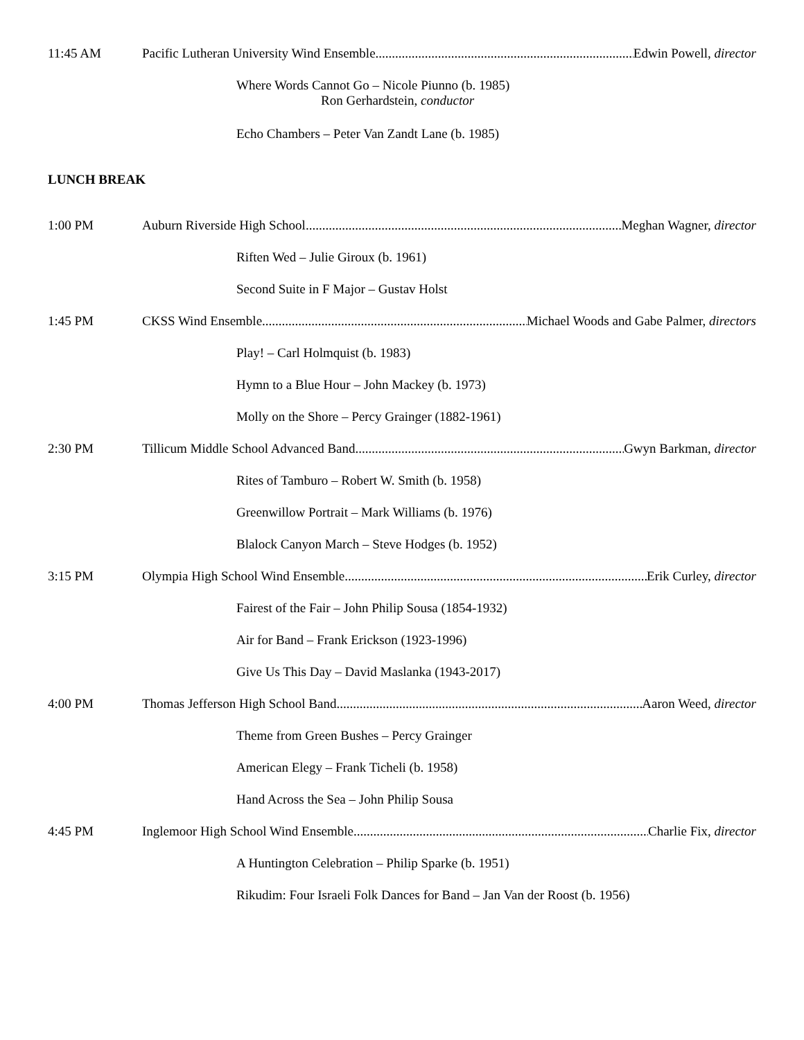11:45 AM Pacific Lutheran University Wind Ensemble Edwin Powell, director
Where Words Cannot Go – Nicole Piunno (b. 1985)
Ron Gerhardstein, conductor
Echo Chambers – Peter Van Zandt Lane (b. 1985)
LUNCH BREAK
1:00 PM Auburn Riverside High School Meghan Wagner, director
Riften Wed – Julie Giroux (b. 1961)
Second Suite in F Major – Gustav Holst
1:45 PM CKSS Wind Ensemble Michael Woods and Gabe Palmer, directors
Play! – Carl Holmquist (b. 1983)
Hymn to a Blue Hour – John Mackey (b. 1973)
Molly on the Shore – Percy Grainger (1882-1961)
2:30 PM Tillicum Middle School Advanced Band Gwyn Barkman, director
Rites of Tamburo – Robert W. Smith (b. 1958)
Greenwillow Portrait – Mark Williams (b. 1976)
Blalock Canyon March – Steve Hodges (b. 1952)
3:15 PM Olympia High School Wind Ensemble Erik Curley, director
Fairest of the Fair – John Philip Sousa (1854-1932)
Air for Band – Frank Erickson (1923-1996)
Give Us This Day – David Maslanka (1943-2017)
4:00 PM Thomas Jefferson High School Band Aaron Weed, director
Theme from Green Bushes – Percy Grainger
American Elegy – Frank Ticheli (b. 1958)
Hand Across the Sea – John Philip Sousa
4:45 PM Inglemoor High School Wind Ensemble Charlie Fix, director
A Huntington Celebration – Philip Sparke (b. 1951)
Rikudim: Four Israeli Folk Dances for Band – Jan Van der Roost (b. 1956)